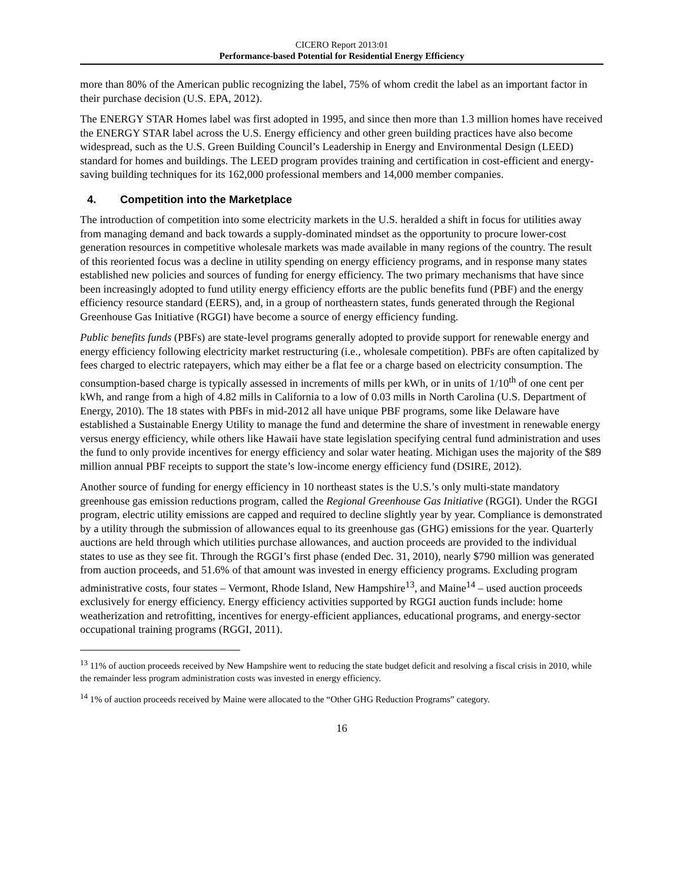CICERO Report 2013:01
Performance-based Potential for Residential Energy Efficiency
more than 80% of the American public recognizing the label, 75% of whom credit the label as an important factor in their purchase decision (U.S. EPA, 2012).
The ENERGY STAR Homes label was first adopted in 1995, and since then more than 1.3 million homes have received the ENERGY STAR label across the U.S. Energy efficiency and other green building practices have also become widespread, such as the U.S. Green Building Council’s Leadership in Energy and Environmental Design (LEED) standard for homes and buildings. The LEED program provides training and certification in cost-efficient and energy-saving building techniques for its 162,000 professional members and 14,000 member companies.
4. Competition into the Marketplace
The introduction of competition into some electricity markets in the U.S. heralded a shift in focus for utilities away from managing demand and back towards a supply-dominated mindset as the opportunity to procure lower-cost generation resources in competitive wholesale markets was made available in many regions of the country. The result of this reoriented focus was a decline in utility spending on energy efficiency programs, and in response many states established new policies and sources of funding for energy efficiency. The two primary mechanisms that have since been increasingly adopted to fund utility energy efficiency efforts are the public benefits fund (PBF) and the energy efficiency resource standard (EERS), and, in a group of northeastern states, funds generated through the Regional Greenhouse Gas Initiative (RGGI) have become a source of energy efficiency funding.
Public benefits funds (PBFs) are state-level programs generally adopted to provide support for renewable energy and energy efficiency following electricity market restructuring (i.e., wholesale competition). PBFs are often capitalized by fees charged to electric ratepayers, which may either be a flat fee or a charge based on electricity consumption. The consumption-based charge is typically assessed in increments of mills per kWh, or in units of 1/10<sup>th</sup> of one cent per kWh, and range from a high of 4.82 mills in California to a low of 0.03 mills in North Carolina (U.S. Department of Energy, 2010). The 18 states with PBFs in mid-2012 all have unique PBF programs, some like Delaware have established a Sustainable Energy Utility to manage the fund and determine the share of investment in renewable energy versus energy efficiency, while others like Hawaii have state legislation specifying central fund administration and uses the fund to only provide incentives for energy efficiency and solar water heating. Michigan uses the majority of the $89 million annual PBF receipts to support the state’s low-income energy efficiency fund (DSIRE, 2012).
Another source of funding for energy efficiency in 10 northeast states is the U.S.’s only multi-state mandatory greenhouse gas emission reductions program, called the Regional Greenhouse Gas Initiative (RGGI). Under the RGGI program, electric utility emissions are capped and required to decline slightly year by year. Compliance is demonstrated by a utility through the submission of allowances equal to its greenhouse gas (GHG) emissions for the year. Quarterly auctions are held through which utilities purchase allowances, and auction proceeds are provided to the individual states to use as they see fit. Through the RGGI’s first phase (ended Dec. 31, 2010), nearly $790 million was generated from auction proceeds, and 51.6% of that amount was invested in energy efficiency programs. Excluding program administrative costs, four states – Vermont, Rhode Island, New Hampshire<sup>13</sup>, and Maine<sup>14</sup> – used auction proceeds exclusively for energy efficiency. Energy efficiency activities supported by RGGI auction funds include: home weatherization and retrofitting, incentives for energy-efficient appliances, educational programs, and energy-sector occupational training programs (RGGI, 2011).
<sup>13</sup> 11% of auction proceeds received by New Hampshire went to reducing the state budget deficit and resolving a fiscal crisis in 2010, while the remainder less program administration costs was invested in energy efficiency.
<sup>14</sup> 1% of auction proceeds received by Maine were allocated to the “Other GHG Reduction Programs” category.
16